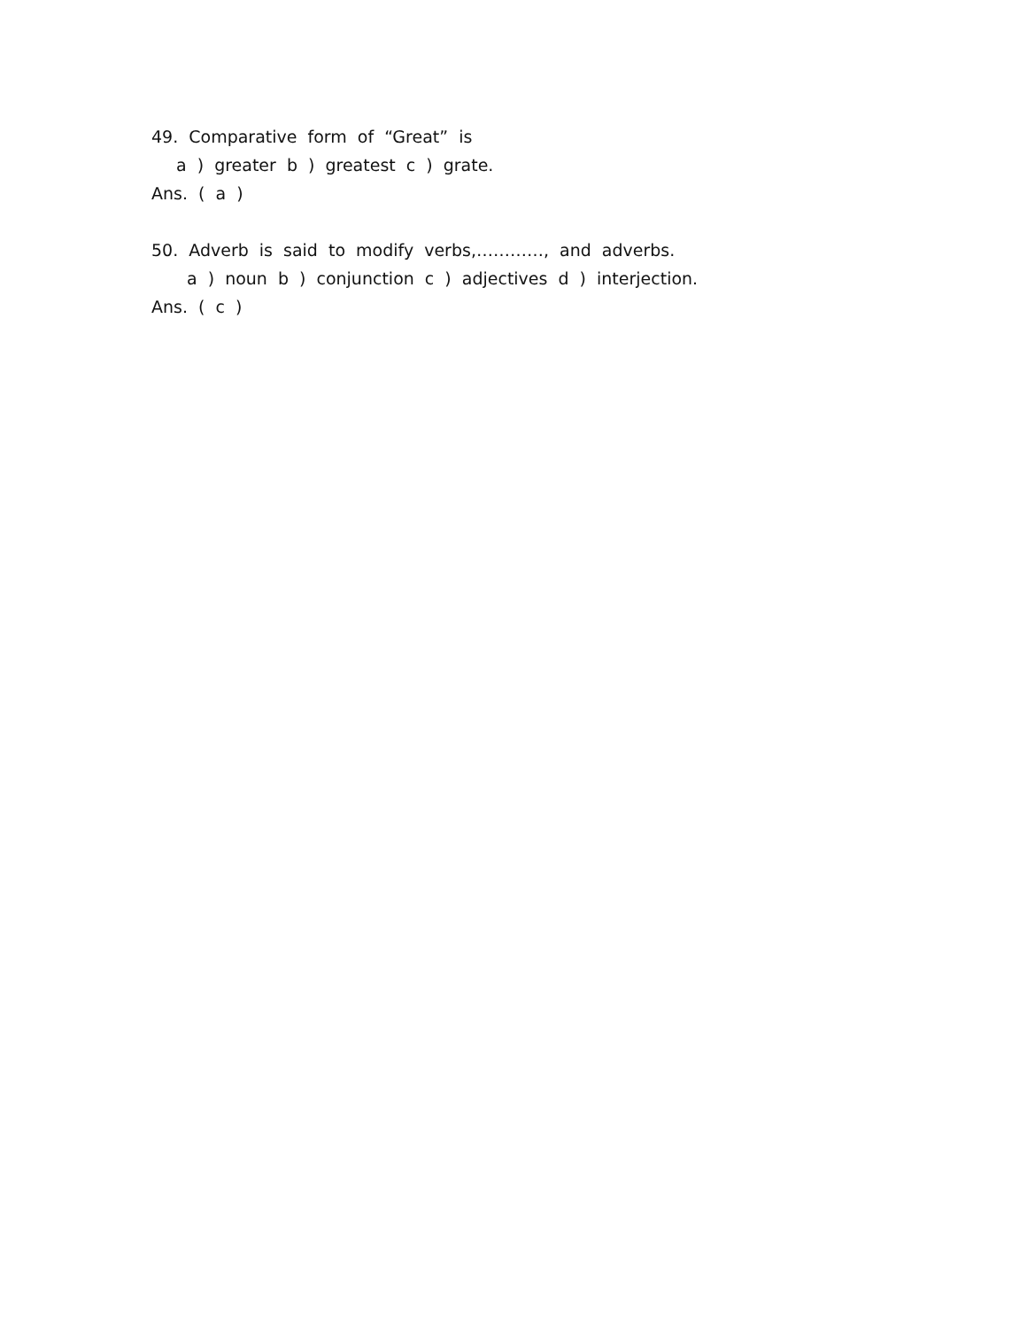49. Comparative form of “Great” is
a ) greater b ) greatest c ) grate.
Ans. ( a )
50. Adverb is said to modify verbs,…………, and adverbs.
a ) noun b ) conjunction c ) adjectives d ) interjection.
Ans. ( c )